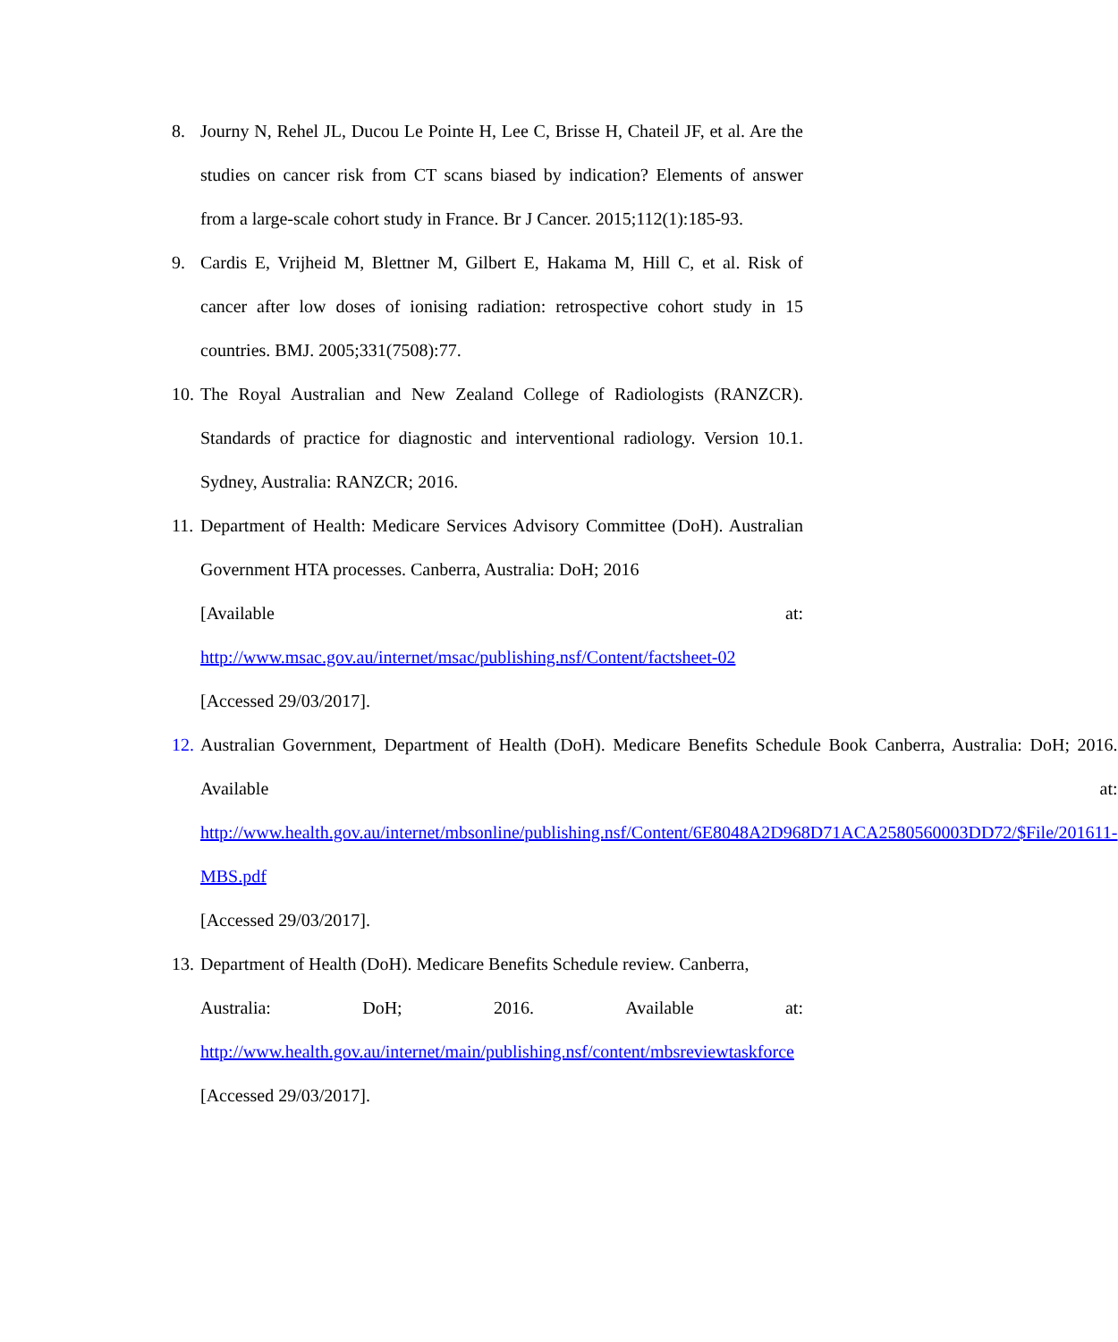8. Journy N, Rehel JL, Ducou Le Pointe H, Lee C, Brisse H, Chateil JF, et al. Are the studies on cancer risk from CT scans biased by indication? Elements of answer from a large-scale cohort study in France. Br J Cancer. 2015;112(1):185-93.
9. Cardis E, Vrijheid M, Blettner M, Gilbert E, Hakama M, Hill C, et al. Risk of cancer after low doses of ionising radiation: retrospective cohort study in 15 countries. BMJ. 2005;331(7508):77.
10.
The Royal Australian and New Zealand College of Radiologists (RANZCR). Standards of practice for diagnostic and interventional radiology. Version 10.1. Sydney, Australia: RANZCR; 2016.
11.
Department of Health: Medicare Services Advisory Committee (DoH). Australian Government HTA processes. Canberra, Australia: DoH; 2016
[Available at:
http://www.msac.gov.au/internet/msac/publishing.nsf/Content/factsheet-02
[Accessed 29/03/2017].
12.
Australian Government, Department of Health (DoH). Medicare Benefits Schedule Book Canberra, Australia: DoH; 2016. Available at: http://www.health.gov.au/internet/mbsonline/publishing.nsf/Content/6E8048A2D968D71ACA2580560003DD72/$File/201611-MBS.pdf
[Accessed 29/03/2017].
13.
Department of Health (DoH). Medicare Benefits Schedule review. Canberra,
Australia: DoH; 2016. Available at:
http://www.health.gov.au/internet/main/publishing.nsf/content/mbsreviewtaskforce
[Accessed 29/03/2017].